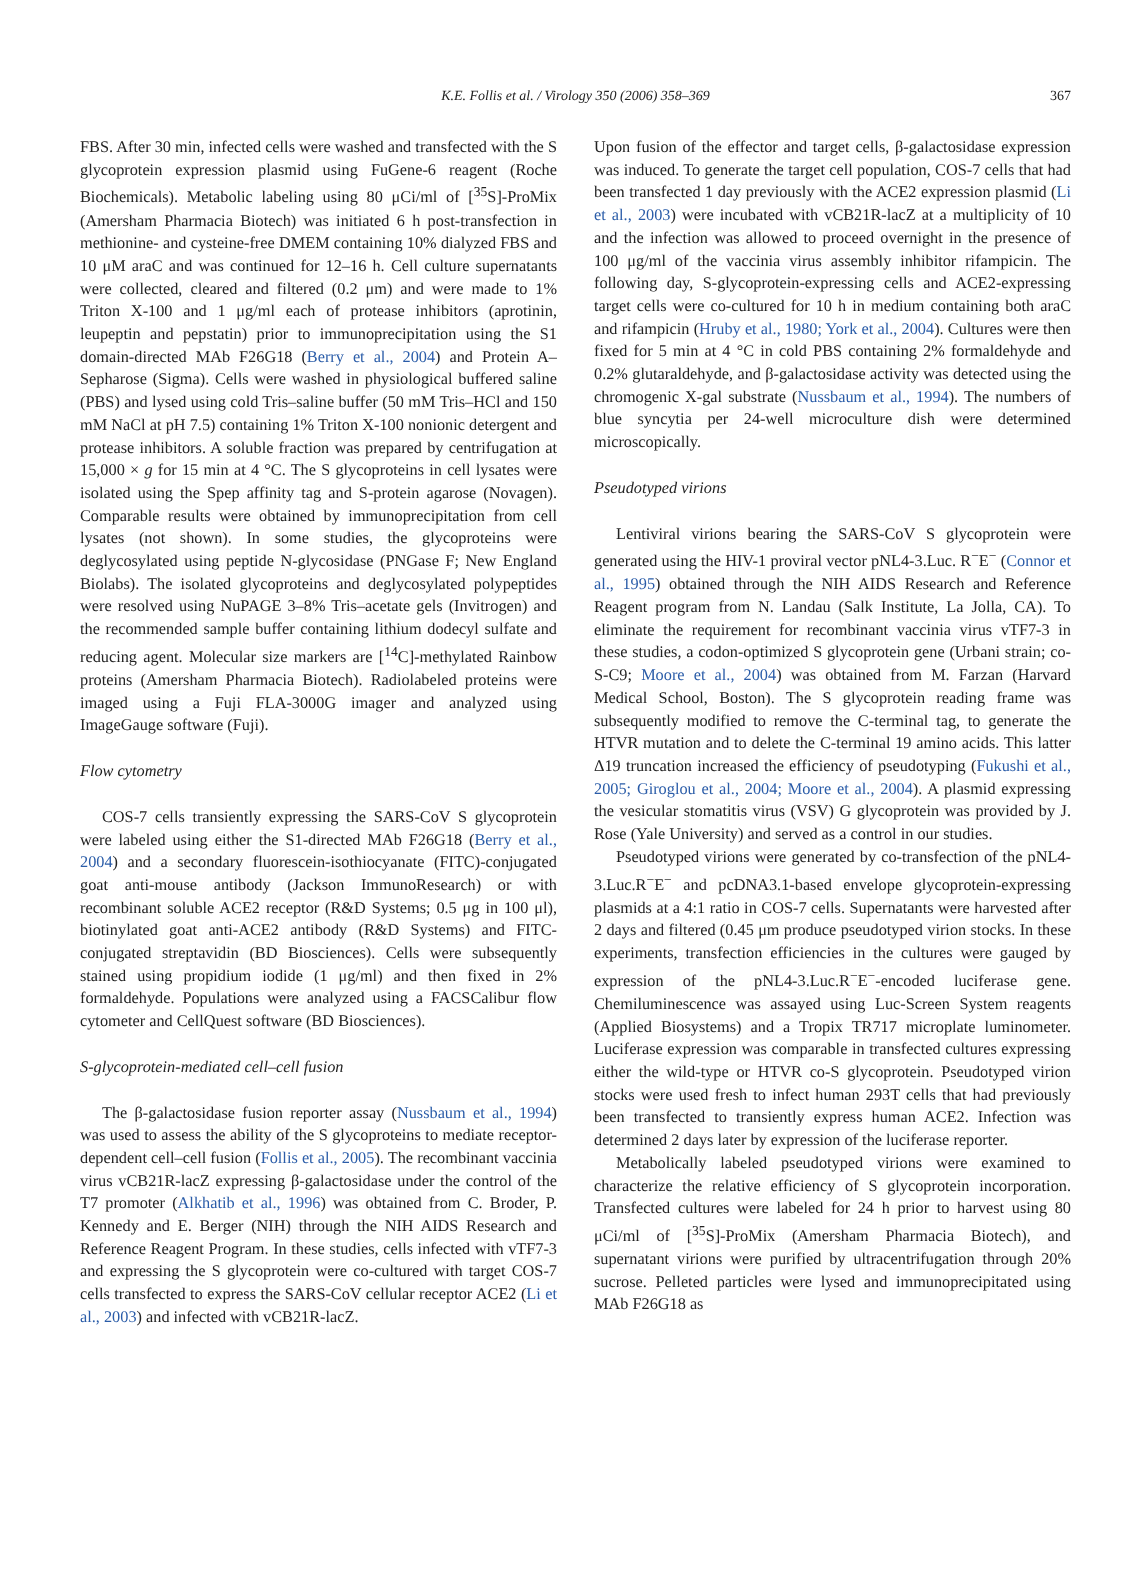K.E. Follis et al. / Virology 350 (2006) 358–369 367
FBS. After 30 min, infected cells were washed and transfected with the S glycoprotein expression plasmid using FuGene-6 reagent (Roche Biochemicals). Metabolic labeling using 80 μCi/ml of [<sup>35</sup>S]-ProMix (Amersham Pharmacia Biotech) was initiated 6 h post-transfection in methionine- and cysteine-free DMEM containing 10% dialyzed FBS and 10 μM araC and was continued for 12–16 h. Cell culture supernatants were collected, cleared and filtered (0.2 μm) and were made to 1% Triton X-100 and 1 μg/ml each of protease inhibitors (aprotinin, leupeptin and pepstatin) prior to immunoprecipitation using the S1 domain-directed MAb F26G18 (Berry et al., 2004) and Protein A–Sepharose (Sigma). Cells were washed in physiological buffered saline (PBS) and lysed using cold Tris–saline buffer (50 mM Tris–HCl and 150 mM NaCl at pH 7.5) containing 1% Triton X-100 nonionic detergent and protease inhibitors. A soluble fraction was prepared by centrifugation at 15,000 × g for 15 min at 4 °C. The S glycoproteins in cell lysates were isolated using the Spep affinity tag and S-protein agarose (Novagen). Comparable results were obtained by immunoprecipitation from cell lysates (not shown). In some studies, the glycoproteins were deglycosylated using peptide N-glycosidase (PNGase F; New England Biolabs). The isolated glycoproteins and deglycosylated polypeptides were resolved using NuPAGE 3–8% Tris–acetate gels (Invitrogen) and the recommended sample buffer containing lithium dodecyl sulfate and reducing agent. Molecular size markers are [<sup>14</sup>C]-methylated Rainbow proteins (Amersham Pharmacia Biotech). Radiolabeled proteins were imaged using a Fuji FLA-3000G imager and analyzed using ImageGauge software (Fuji).
Flow cytometry
COS-7 cells transiently expressing the SARS-CoV S glycoprotein were labeled using either the S1-directed MAb F26G18 (Berry et al., 2004) and a secondary fluorescein-isothiocyanate (FITC)-conjugated goat anti-mouse antibody (Jackson ImmunoResearch) or with recombinant soluble ACE2 receptor (R&D Systems; 0.5 μg in 100 μl), biotinylated goat anti-ACE2 antibody (R&D Systems) and FITC-conjugated streptavidin (BD Biosciences). Cells were subsequently stained using propidium iodide (1 μg/ml) and then fixed in 2% formaldehyde. Populations were analyzed using a FACSCalibur flow cytometer and CellQuest software (BD Biosciences).
S-glycoprotein-mediated cell–cell fusion
The β-galactosidase fusion reporter assay (Nussbaum et al., 1994) was used to assess the ability of the S glycoproteins to mediate receptor-dependent cell–cell fusion (Follis et al., 2005). The recombinant vaccinia virus vCB21R-lacZ expressing β-galactosidase under the control of the T7 promoter (Alkhatib et al., 1996) was obtained from C. Broder, P. Kennedy and E. Berger (NIH) through the NIH AIDS Research and Reference Reagent Program. In these studies, cells infected with vTF7-3 and expressing the S glycoprotein were co-cultured with target COS-7 cells transfected to express the SARS-CoV cellular receptor ACE2 (Li et al., 2003) and infected with vCB21R-lacZ.
Upon fusion of the effector and target cells, β-galactosidase expression was induced. To generate the target cell population, COS-7 cells that had been transfected 1 day previously with the ACE2 expression plasmid (Li et al., 2003) were incubated with vCB21R-lacZ at a multiplicity of 10 and the infection was allowed to proceed overnight in the presence of 100 μg/ml of the vaccinia virus assembly inhibitor rifampicin. The following day, S-glycoprotein-expressing cells and ACE2-expressing target cells were co-cultured for 10 h in medium containing both araC and rifampicin (Hruby et al., 1980; York et al., 2004). Cultures were then fixed for 5 min at 4 °C in cold PBS containing 2% formaldehyde and 0.2% glutaraldehyde, and β-galactosidase activity was detected using the chromogenic X-gal substrate (Nussbaum et al., 1994). The numbers of blue syncytia per 24-well microculture dish were determined microscopically.
Pseudotyped virions
Lentiviral virions bearing the SARS-CoV S glycoprotein were generated using the HIV-1 proviral vector pNL4-3.Luc. R<sup>−</sup>E<sup>−</sup> (Connor et al., 1995) obtained through the NIH AIDS Research and Reference Reagent program from N. Landau (Salk Institute, La Jolla, CA). To eliminate the requirement for recombinant vaccinia virus vTF7-3 in these studies, a codon-optimized S glycoprotein gene (Urbani strain; co-S-C9; Moore et al., 2004) was obtained from M. Farzan (Harvard Medical School, Boston). The S glycoprotein reading frame was subsequently modified to remove the C-terminal tag, to generate the HTVR mutation and to delete the C-terminal 19 amino acids. This latter Δ19 truncation increased the efficiency of pseudotyping (Fukushi et al., 2005; Giroglou et al., 2004; Moore et al., 2004). A plasmid expressing the vesicular stomatitis virus (VSV) G glycoprotein was provided by J. Rose (Yale University) and served as a control in our studies.
Pseudotyped virions were generated by co-transfection of the pNL4-3.Luc.R<sup>−</sup>E<sup>−</sup> and pcDNA3.1-based envelope glycoprotein-expressing plasmids at a 4:1 ratio in COS-7 cells. Supernatants were harvested after 2 days and filtered (0.45 μm produce pseudotyped virion stocks. In these experiments, transfection efficiencies in the cultures were gauged by expression of the pNL4-3.Luc.R<sup>−</sup>E<sup>−</sup>-encoded luciferase gene. Chemiluminescence was assayed using Luc-Screen System reagents (Applied Biosystems) and a Tropix TR717 microplate luminometer. Luciferase expression was comparable in transfected cultures expressing either the wild-type or HTVR co-S glycoprotein. Pseudotyped virion stocks were used fresh to infect human 293T cells that had previously been transfected to transiently express human ACE2. Infection was determined 2 days later by expression of the luciferase reporter.
Metabolically labeled pseudotyped virions were examined to characterize the relative efficiency of S glycoprotein incorporation. Transfected cultures were labeled for 24 h prior to harvest using 80 μCi/ml of [<sup>35</sup>S]-ProMix (Amersham Pharmacia Biotech), and supernatant virions were purified by ultracentrifugation through 20% sucrose. Pelleted particles were lysed and immunoprecipitated using MAb F26G18 as